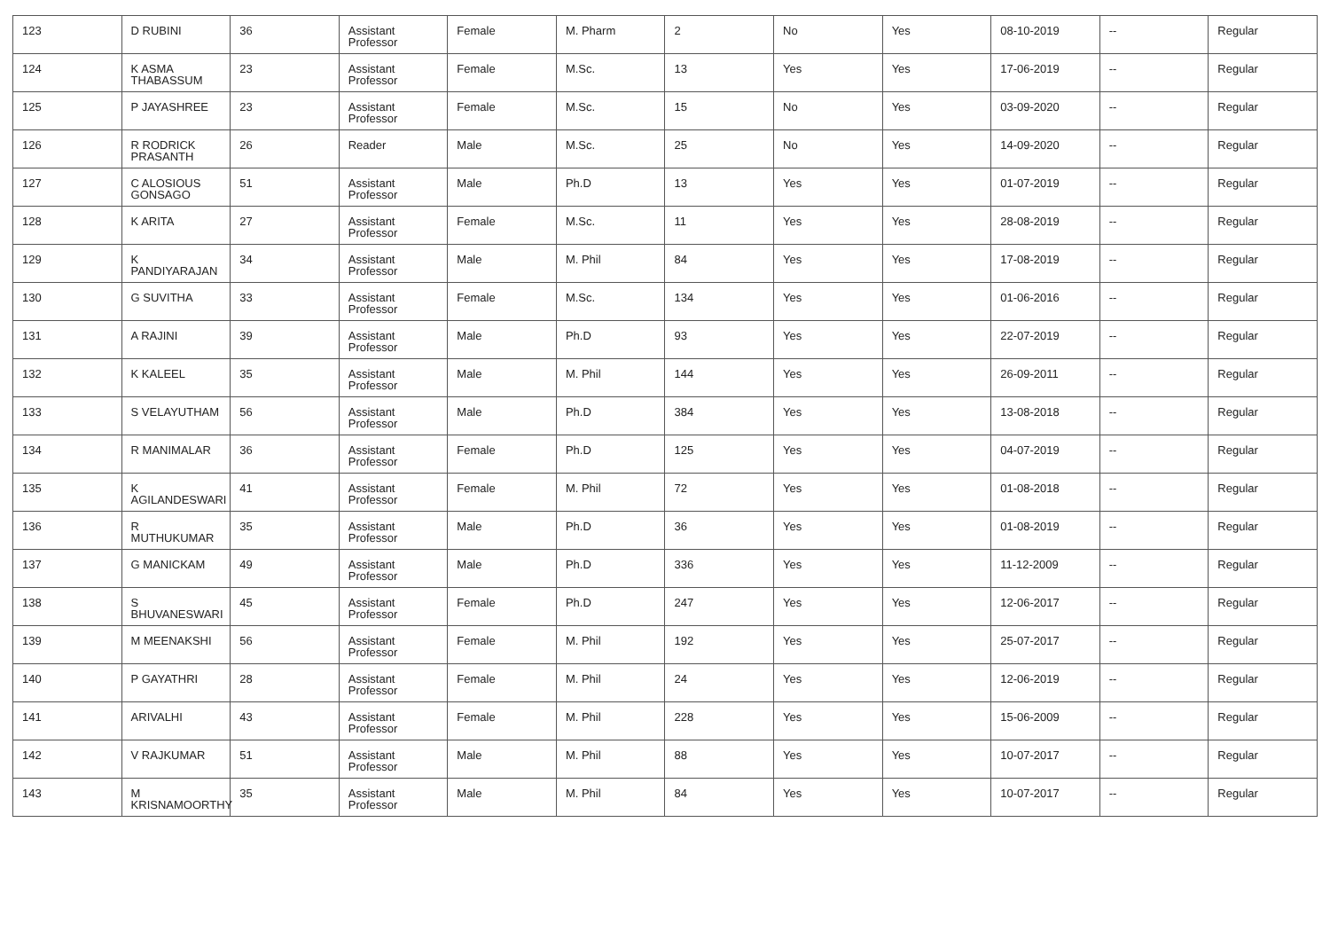| 123 | D RUBINI | 36 | Assistant Professor | Female | M. Pharm | 2 | No | Yes | 08-10-2019 | -- | Regular |
| 124 | K ASMA THABASSUM | 23 | Assistant Professor | Female | M.Sc. | 13 | Yes | Yes | 17-06-2019 | -- | Regular |
| 125 | P JAYASHREE | 23 | Assistant Professor | Female | M.Sc. | 15 | No | Yes | 03-09-2020 | -- | Regular |
| 126 | R RODRICK PRASANTH | 26 | Reader | Male | M.Sc. | 25 | No | Yes | 14-09-2020 | -- | Regular |
| 127 | C ALOSIOUS GONSAGO | 51 | Assistant Professor | Male | Ph.D | 13 | Yes | Yes | 01-07-2019 | -- | Regular |
| 128 | K ARITA | 27 | Assistant Professor | Female | M.Sc. | 11 | Yes | Yes | 28-08-2019 | -- | Regular |
| 129 | K PANDIYARAJAN | 34 | Assistant Professor | Male | M. Phil | 84 | Yes | Yes | 17-08-2019 | -- | Regular |
| 130 | G SUVITHA | 33 | Assistant Professor | Female | M.Sc. | 134 | Yes | Yes | 01-06-2016 | -- | Regular |
| 131 | A RAJINI | 39 | Assistant Professor | Male | Ph.D | 93 | Yes | Yes | 22-07-2019 | -- | Regular |
| 132 | K KALEEL | 35 | Assistant Professor | Male | M. Phil | 144 | Yes | Yes | 26-09-2011 | -- | Regular |
| 133 | S VELAYUTHAM | 56 | Assistant Professor | Male | Ph.D | 384 | Yes | Yes | 13-08-2018 | -- | Regular |
| 134 | R MANIMALAR | 36 | Assistant Professor | Female | Ph.D | 125 | Yes | Yes | 04-07-2019 | -- | Regular |
| 135 | K AGILANDESWARI | 41 | Assistant Professor | Female | M. Phil | 72 | Yes | Yes | 01-08-2018 | -- | Regular |
| 136 | R MUTHUKUMAR | 35 | Assistant Professor | Male | Ph.D | 36 | Yes | Yes | 01-08-2019 | -- | Regular |
| 137 | G MANICKAM | 49 | Assistant Professor | Male | Ph.D | 336 | Yes | Yes | 11-12-2009 | -- | Regular |
| 138 | S BHUVANESWARI | 45 | Assistant Professor | Female | Ph.D | 247 | Yes | Yes | 12-06-2017 | -- | Regular |
| 139 | M MEENAKSHI | 56 | Assistant Professor | Female | M. Phil | 192 | Yes | Yes | 25-07-2017 | -- | Regular |
| 140 | P GAYATHRI | 28 | Assistant Professor | Female | M. Phil | 24 | Yes | Yes | 12-06-2019 | -- | Regular |
| 141 | ARIVALHI | 43 | Assistant Professor | Female | M. Phil | 228 | Yes | Yes | 15-06-2009 | -- | Regular |
| 142 | V RAJKUMAR | 51 | Assistant Professor | Male | M. Phil | 88 | Yes | Yes | 10-07-2017 | -- | Regular |
| 143 | M KRISNAMOORTHY | 35 | Assistant Professor | Male | M. Phil | 84 | Yes | Yes | 10-07-2017 | -- | Regular |